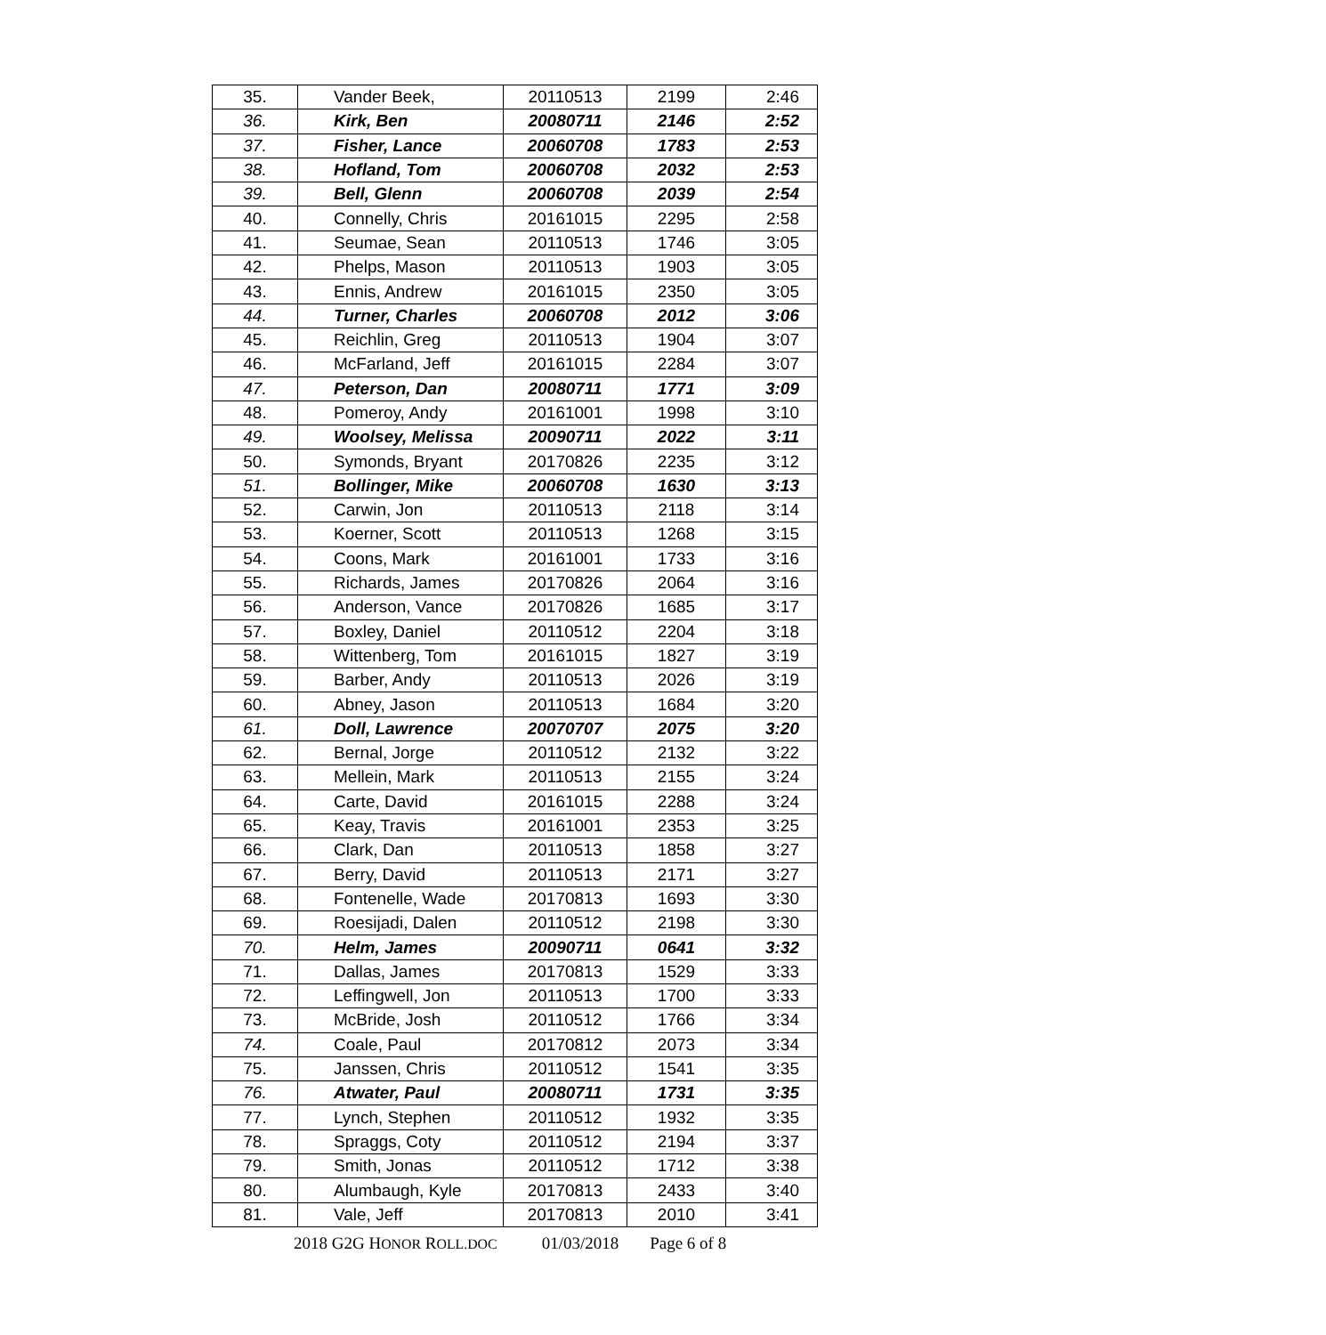| 35. | Vander Beek, | 20110513 | 2199 | 2:46 |
| 36. | Kirk, Ben | 20080711 | 2146 | 2:52 |
| 37. | Fisher, Lance | 20060708 | 1783 | 2:53 |
| 38. | Hofland, Tom | 20060708 | 2032 | 2:53 |
| 39. | Bell, Glenn | 20060708 | 2039 | 2:54 |
| 40. | Connelly, Chris | 20161015 | 2295 | 2:58 |
| 41. | Seumae, Sean | 20110513 | 1746 | 3:05 |
| 42. | Phelps, Mason | 20110513 | 1903 | 3:05 |
| 43. | Ennis, Andrew | 20161015 | 2350 | 3:05 |
| 44. | Turner, Charles | 20060708 | 2012 | 3:06 |
| 45. | Reichlin, Greg | 20110513 | 1904 | 3:07 |
| 46. | McFarland, Jeff | 20161015 | 2284 | 3:07 |
| 47. | Peterson, Dan | 20080711 | 1771 | 3:09 |
| 48. | Pomeroy, Andy | 20161001 | 1998 | 3:10 |
| 49. | Woolsey, Melissa | 20090711 | 2022 | 3:11 |
| 50. | Symonds, Bryant | 20170826 | 2235 | 3:12 |
| 51. | Bollinger, Mike | 20060708 | 1630 | 3:13 |
| 52. | Carwin, Jon | 20110513 | 2118 | 3:14 |
| 53. | Koerner, Scott | 20110513 | 1268 | 3:15 |
| 54. | Coons, Mark | 20161001 | 1733 | 3:16 |
| 55. | Richards, James | 20170826 | 2064 | 3:16 |
| 56. | Anderson, Vance | 20170826 | 1685 | 3:17 |
| 57. | Boxley, Daniel | 20110512 | 2204 | 3:18 |
| 58. | Wittenberg, Tom | 20161015 | 1827 | 3:19 |
| 59. | Barber, Andy | 20110513 | 2026 | 3:19 |
| 60. | Abney, Jason | 20110513 | 1684 | 3:20 |
| 61. | Doll, Lawrence | 20070707 | 2075 | 3:20 |
| 62. | Bernal, Jorge | 20110512 | 2132 | 3:22 |
| 63. | Mellein, Mark | 20110513 | 2155 | 3:24 |
| 64. | Carte, David | 20161015 | 2288 | 3:24 |
| 65. | Keay, Travis | 20161001 | 2353 | 3:25 |
| 66. | Clark, Dan | 20110513 | 1858 | 3:27 |
| 67. | Berry, David | 20110513 | 2171 | 3:27 |
| 68. | Fontenelle, Wade | 20170813 | 1693 | 3:30 |
| 69. | Roesijadi, Dalen | 20110512 | 2198 | 3:30 |
| 70. | Helm, James | 20090711 | 0641 | 3:32 |
| 71. | Dallas, James | 20170813 | 1529 | 3:33 |
| 72. | Leffingwell, Jon | 20110513 | 1700 | 3:33 |
| 73. | McBride, Josh | 20110512 | 1766 | 3:34 |
| 74. | Coale, Paul | 20170812 | 2073 | 3:34 |
| 75. | Janssen, Chris | 20110512 | 1541 | 3:35 |
| 76. | Atwater, Paul | 20080711 | 1731 | 3:35 |
| 77. | Lynch, Stephen | 20110512 | 1932 | 3:35 |
| 78. | Spraggs, Coty | 20110512 | 2194 | 3:37 |
| 79. | Smith, Jonas | 20110512 | 1712 | 3:38 |
| 80. | Alumbaugh, Kyle | 20170813 | 2433 | 3:40 |
| 81. | Vale, Jeff | 20170813 | 2010 | 3:41 |
2018 G2G HONOR ROLL.DOC 01/03/2018 Page 6 of 8